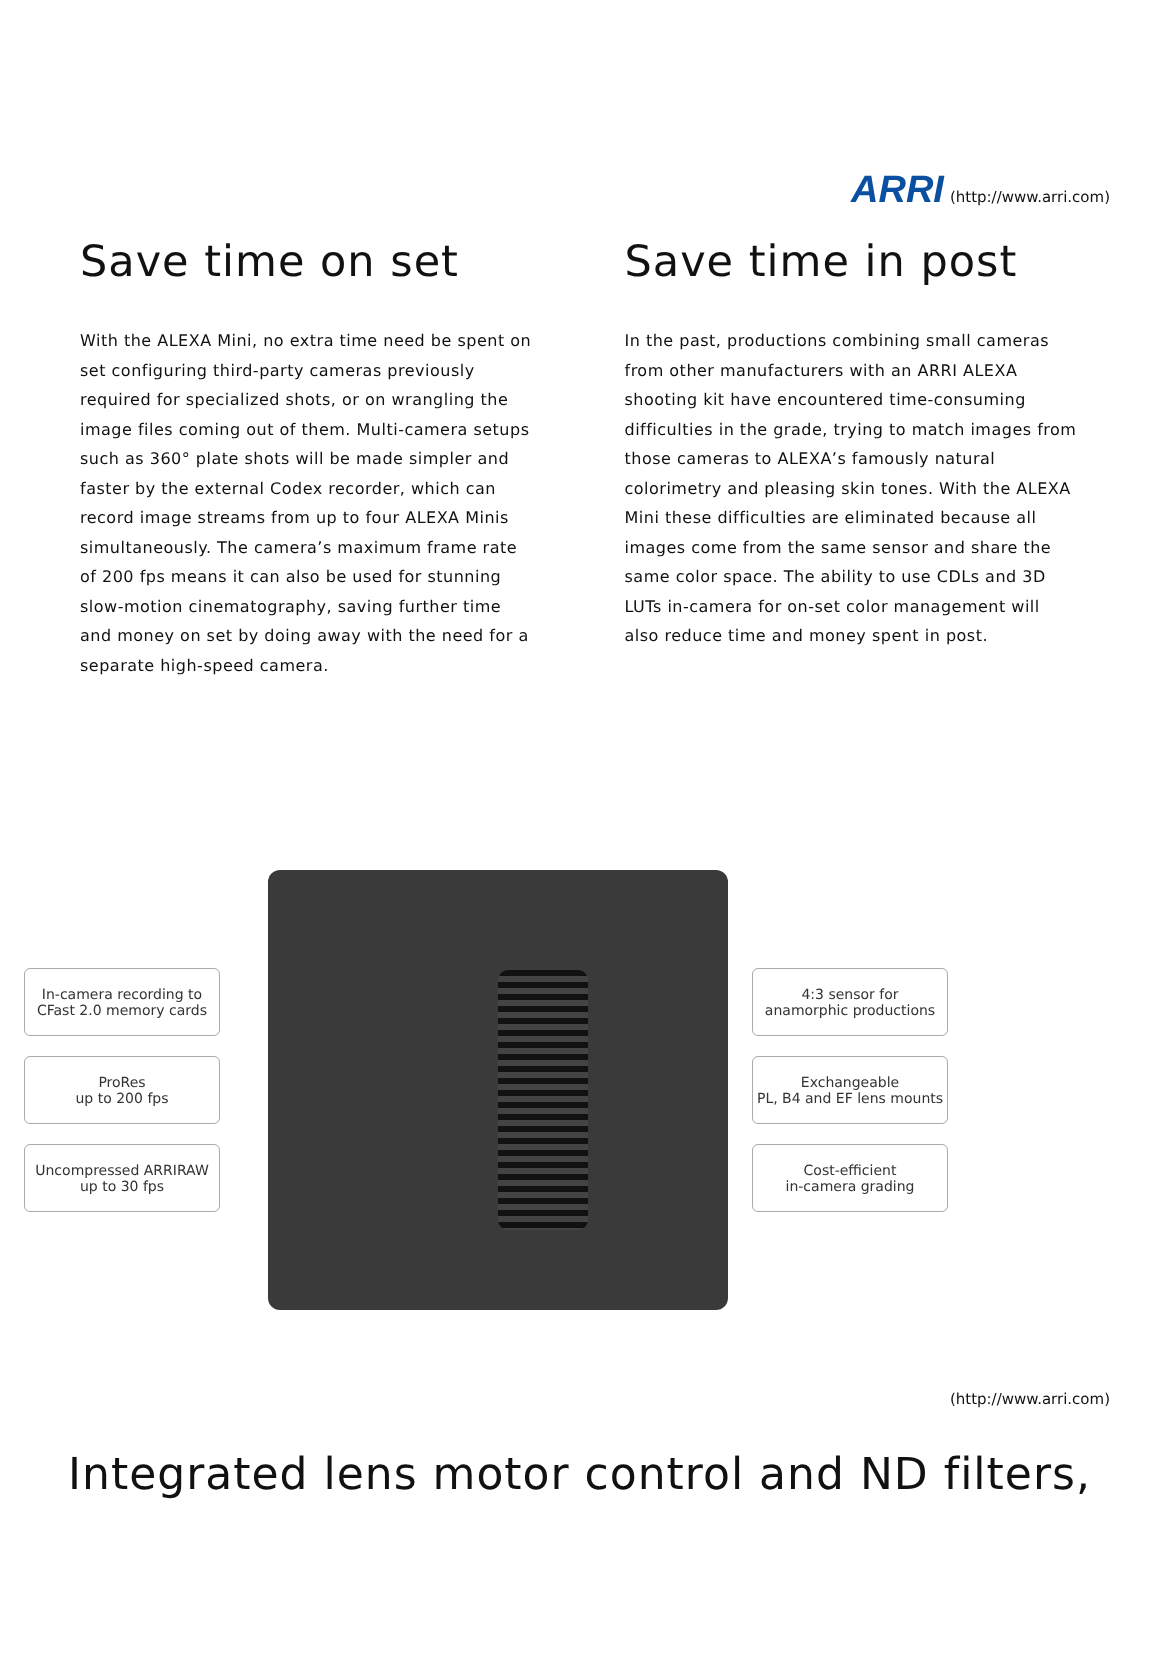ARRI (http://www.arri.com)
Save time on set
With the ALEXA Mini, no extra time need be spent on set configuring third-party cameras previously required for specialized shots, or on wrangling the image files coming out of them. Multi-camera setups such as 360° plate shots will be made simpler and faster by the external Codex recorder, which can record image streams from up to four ALEXA Minis simultaneously. The camera’s maximum frame rate of 200 fps means it can also be used for stunning slow-motion cinematography, saving further time and money on set by doing away with the need for a separate high-speed camera.
Save time in post
In the past, productions combining small cameras from other manufacturers with an ARRI ALEXA shooting kit have encountered time-consuming difficulties in the grade, trying to match images from those cameras to ALEXA’s famously natural colorimetry and pleasing skin tones. With the ALEXA Mini these difficulties are eliminated because all images come from the same sensor and share the same color space. The ability to use CDLs and 3D LUTs in-camera for on-set color management will also reduce time and money spent in post.
In-camera recording to
CFast 2.0 memory cards
ProRes
up to 200 fps
Uncompressed ARRIRAW
up to 30 fps
4:3 sensor for
anamorphic productions
Exchangeable
PL, B4 and EF lens mounts
Cost-efficient
in-camera grading
(http://www.arri.com)
Integrated lens motor control and ND filters,